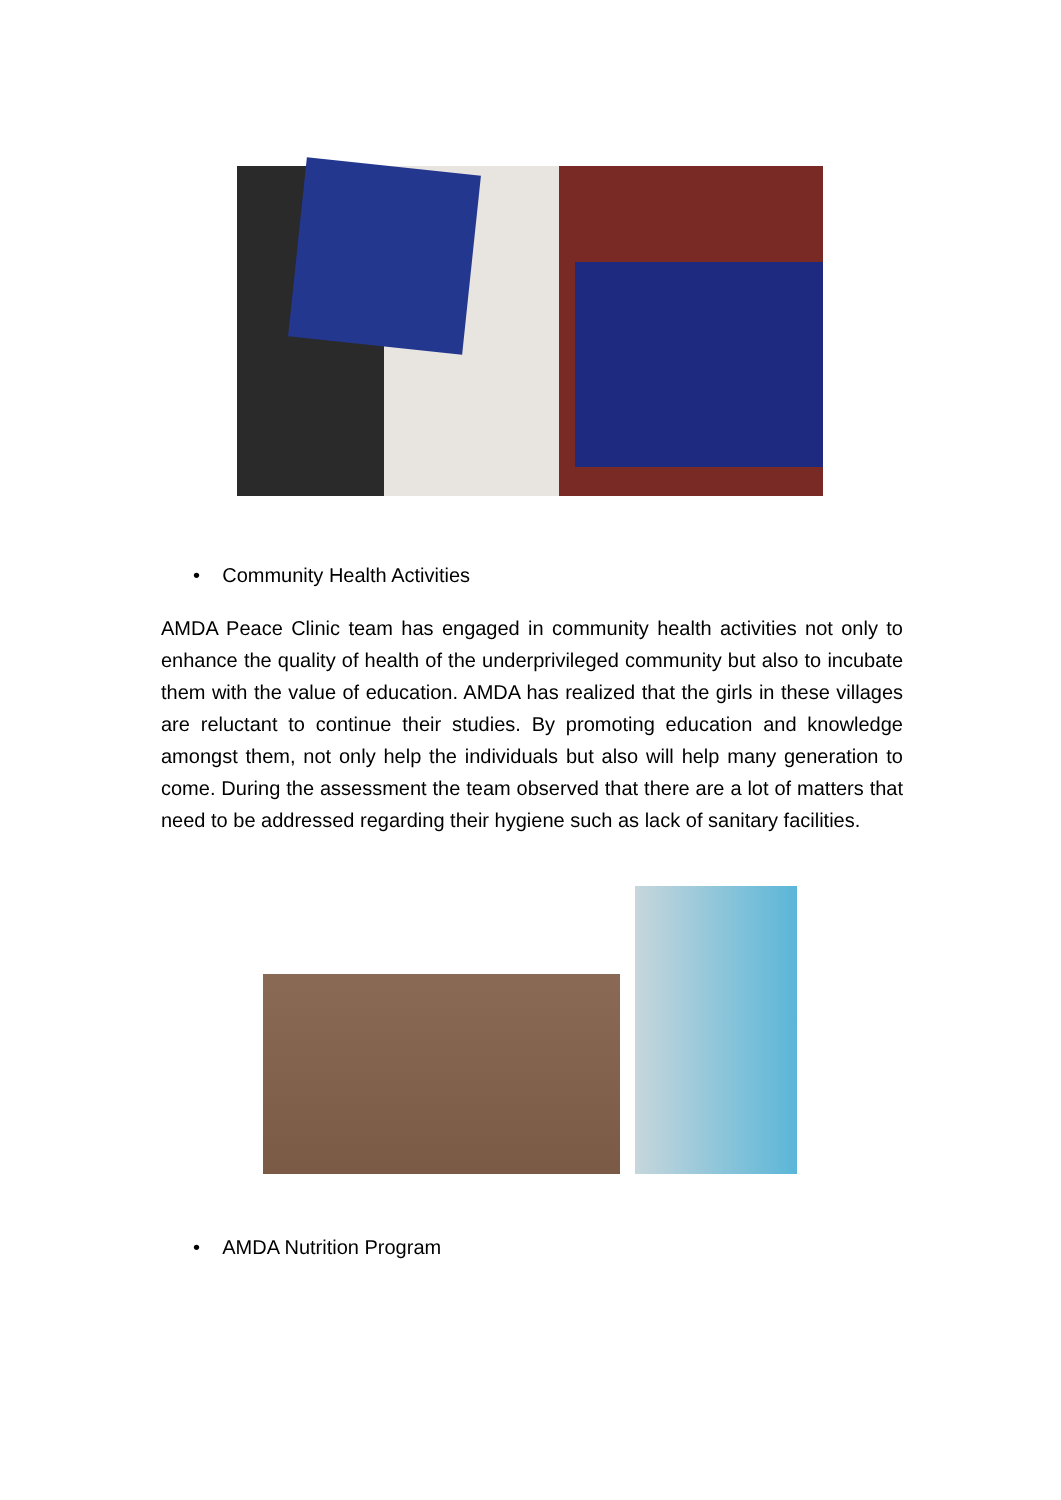• Community Health Activities
AMDA Peace Clinic team has engaged in community health activities not only to enhance the quality of health of the underprivileged community but also to incubate them with the value of education. AMDA has realized that the girls in these villages are reluctant to continue their studies. By promoting education and knowledge amongst them, not only help the individuals but also will help many generation to come. During the assessment the team observed that there are a lot of matters that need to be addressed regarding their hygiene such as lack of sanitary facilities.
• AMDA Nutrition Program